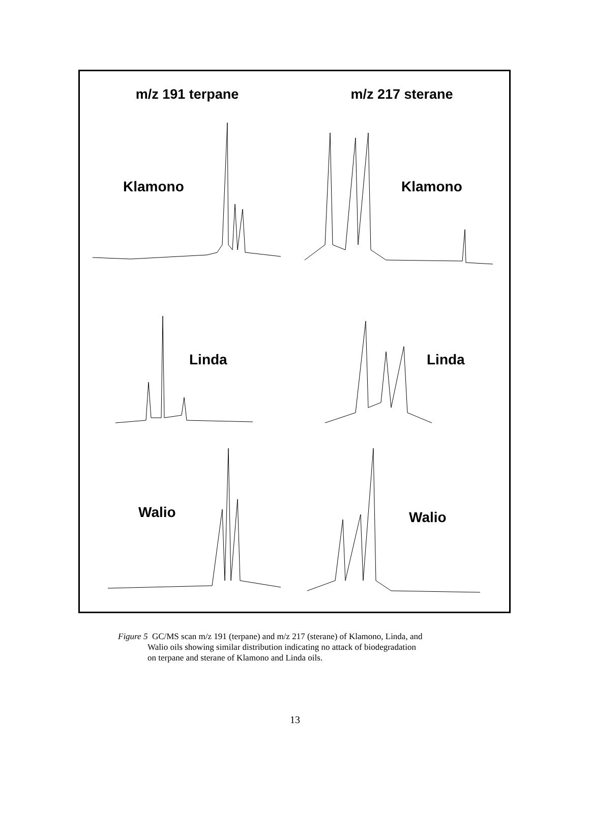m/z 191 terpane m/z 217 sterane
Klamono
Klamono
Linda
Linda
Walio
Walio
Figure 5 GC/MS scan m/z 191 (terpane) and m/z 217 (sterane) of Klamono, Linda, and
Walio oils showing similar distribution indicating no attack of biodegradation
on terpane and sterane of Klamono and Linda oils.
13